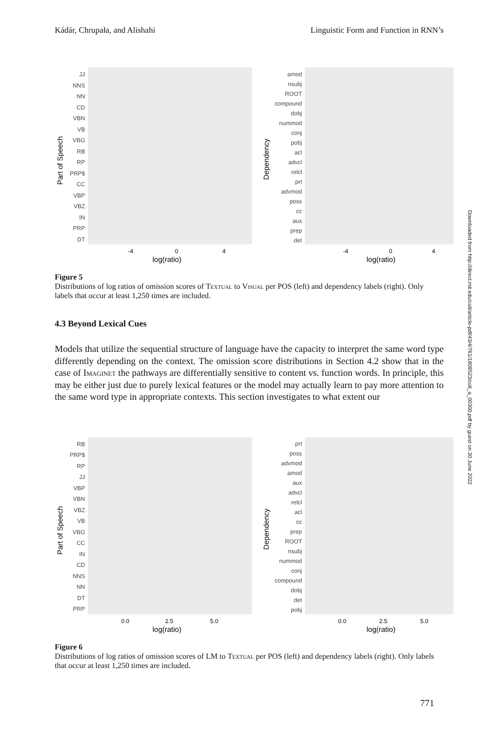Kádár, Chrupała, and Alishahi Linguistic Form and Function in RNN’s
Downloaded from http://direct.mit.edu/coli/article-pdf/43/4/761/1808523/coli_a_00300.pdf by guest on 30 June 2022
JJ
NNS
NN
CD
VBN
VB
VBG
RB
RP
PRP$
CC
VBP
VBZ
IN
PRP
DT
-4
0
4
log(ratio)
Part of Speech
amod
nsubj
ROOT
compound
dobj
nummod
conj
pobj
acl
advcl
relcl
prt
advmod
poss
cc
aux
prep
det
-4
0
4
log(ratio)
Dependency
Figure 5
Distributions of log ratios of omission scores of Textual to Visual per POS (left) and dependency labels (right). Only labels that occur at least 1,250 times are included.
4.3 Beyond Lexical Cues
Models that utilize the sequential structure of language have the capacity to interpret the same word type differently depending on the context. The omission score distributions in Section 4.2 show that in the case of Imaginet the pathways are differentially sensitive to content vs. function words. In principle, this may be either just due to purely lexical features or the model may actually learn to pay more attention to the same word type in appropriate contexts. This section investigates to what extent our
RB
PRP$
RP
JJ
VBP
VBN
VBZ
VB
VBG
CC
IN
CD
NNS
NN
DT
PRP
0.0
2.5
5.0
log(ratio)
Part of Speech
prt
poss
advmod
amod
aux
advcl
relcl
acl
cc
prep
ROOT
nsubj
nummod
conj
compound
dobj
det
pobj
0.0
2.5
5.0
log(ratio)
Dependency
Figure 6
Distributions of log ratios of omission scores of LM to Textual per POS (left) and dependency labels (right). Only labels that occur at least 1,250 times are included.
771